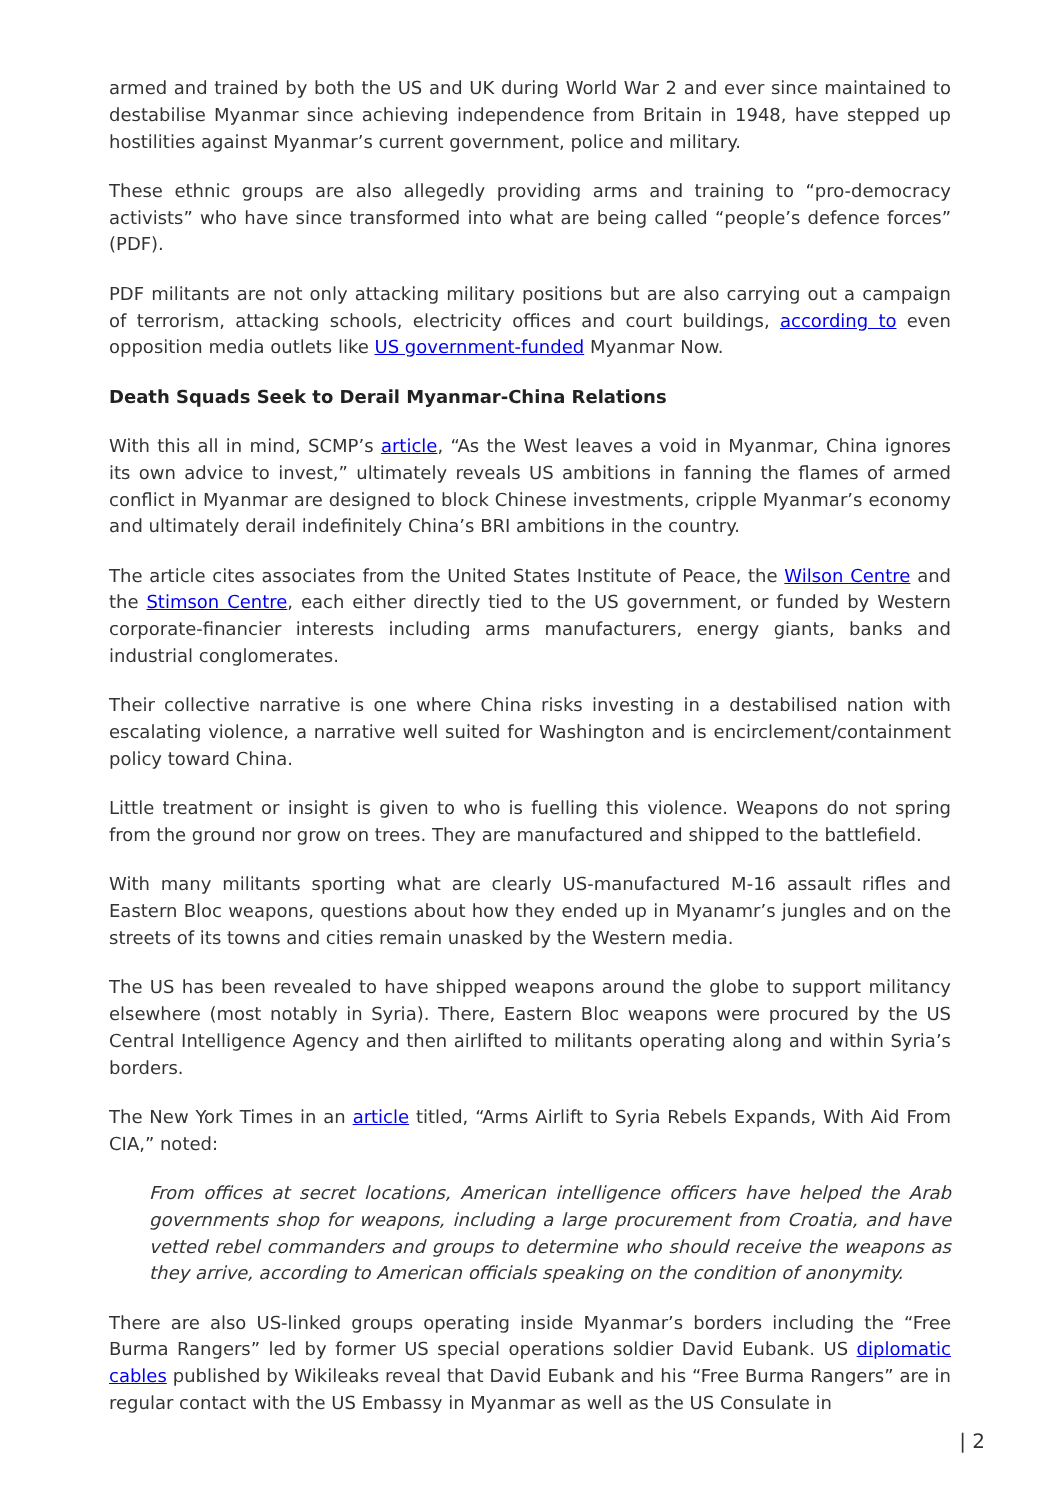armed and trained by both the US and UK during World War 2 and ever since maintained to destabilise Myanmar since achieving independence from Britain in 1948, have stepped up hostilities against Myanmar’s current government, police and military.
These ethnic groups are also allegedly providing arms and training to “pro-democracy activists” who have since transformed into what are being called “people’s defence forces” (PDF).
PDF militants are not only attacking military positions but are also carrying out a campaign of terrorism, attacking schools, electricity offices and court buildings, according to even opposition media outlets like US government-funded Myanmar Now.
Death Squads Seek to Derail Myanmar-China Relations
With this all in mind, SCMP’s article, “As the West leaves a void in Myanmar, China ignores its own advice to invest,” ultimately reveals US ambitions in fanning the flames of armed conflict in Myanmar are designed to block Chinese investments, cripple Myanmar’s economy and ultimately derail indefinitely China’s BRI ambitions in the country.
The article cites associates from the United States Institute of Peace, the Wilson Centre and the Stimson Centre, each either directly tied to the US government, or funded by Western corporate-financier interests including arms manufacturers, energy giants, banks and industrial conglomerates.
Their collective narrative is one where China risks investing in a destabilised nation with escalating violence, a narrative well suited for Washington and is encirclement/containment policy toward China.
Little treatment or insight is given to who is fuelling this violence. Weapons do not spring from the ground nor grow on trees. They are manufactured and shipped to the battlefield.
With many militants sporting what are clearly US-manufactured M-16 assault rifles and Eastern Bloc weapons, questions about how they ended up in Myanamr’s jungles and on the streets of its towns and cities remain unasked by the Western media.
The US has been revealed to have shipped weapons around the globe to support militancy elsewhere (most notably in Syria). There, Eastern Bloc weapons were procured by the US Central Intelligence Agency and then airlifted to militants operating along and within Syria’s borders.
The New York Times in an article titled, “Arms Airlift to Syria Rebels Expands, With Aid From CIA,” noted:
From offices at secret locations, American intelligence officers have helped the Arab governments shop for weapons, including a large procurement from Croatia, and have vetted rebel commanders and groups to determine who should receive the weapons as they arrive, according to American officials speaking on the condition of anonymity.
There are also US-linked groups operating inside Myanmar’s borders including the “Free Burma Rangers” led by former US special operations soldier David Eubank. US diplomatic cables published by Wikileaks reveal that David Eubank and his “Free Burma Rangers” are in regular contact with the US Embassy in Myanmar as well as the US Consulate in
| 2